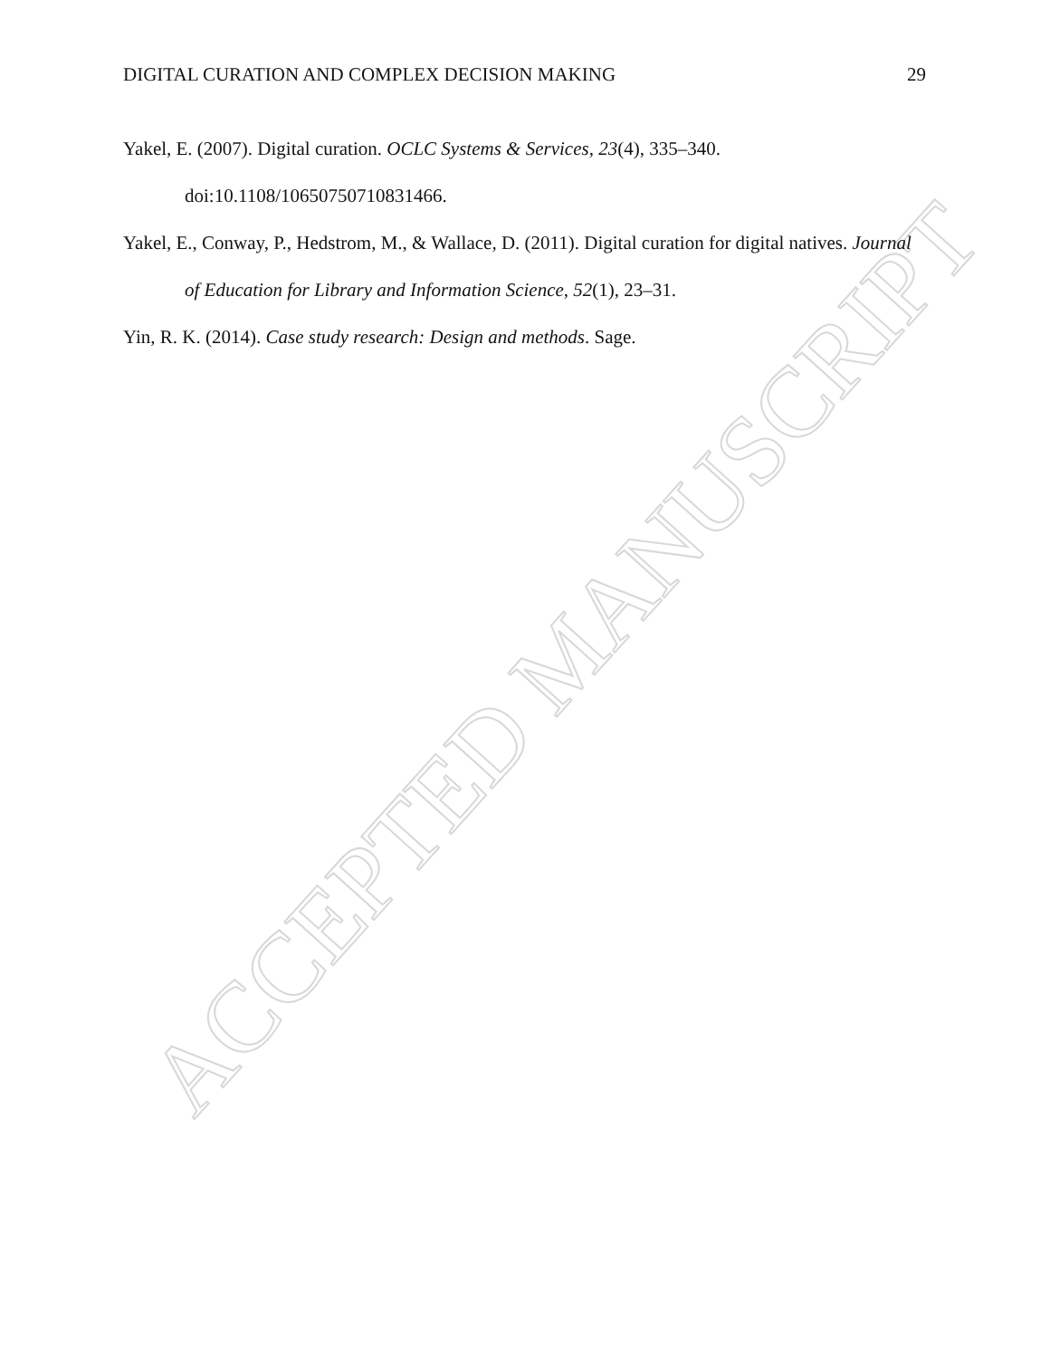ACCEPTED MANUSCRIPT
DIGITAL CURATION AND COMPLEX DECISION MAKING 29
Yakel, E. (2007). Digital curation. OCLC Systems & Services, 23(4), 335–340. doi:10.1108/10650750710831466.
Yakel, E., Conway, P., Hedstrom, M., & Wallace, D. (2011). Digital curation for digital natives. Journal of Education for Library and Information Science, 52(1), 23–31.
Yin, R. K. (2014). Case study research: Design and methods. Sage.